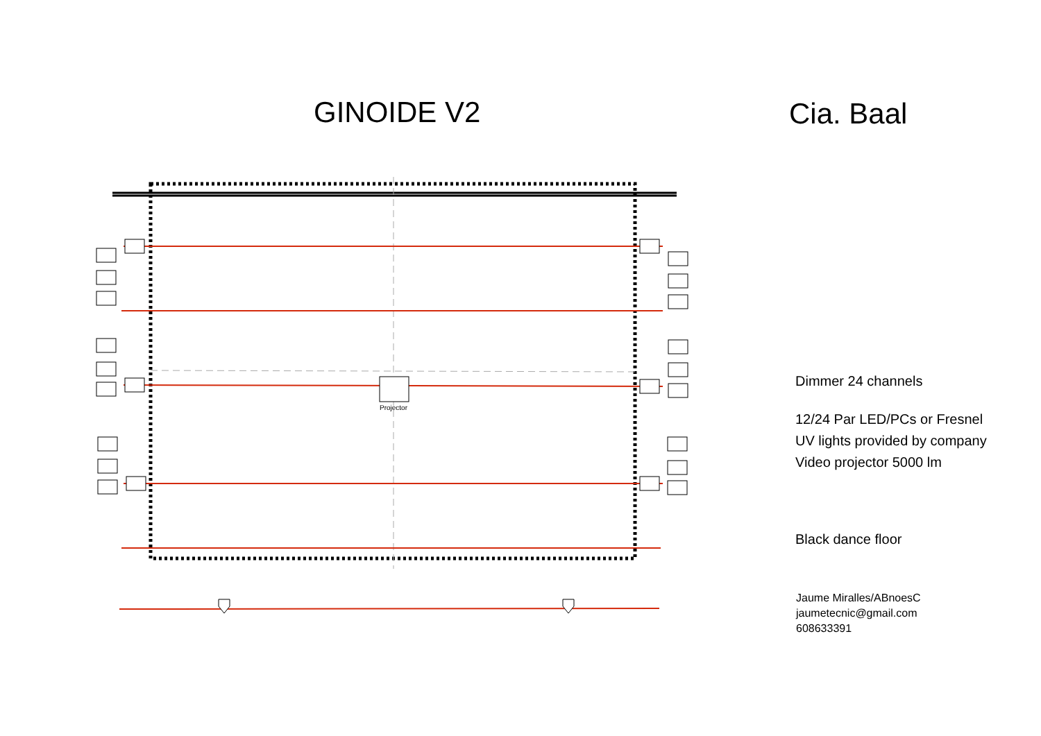GINOIDE V2
Projector
Cia. Baal
Dimmer 24 channels
12/24 Par LED/PCs or Fresnel
UV lights provided by company
Video projector 5000 lm
Black dance floor
Jaume Miralles/ABnoesC
jaumetecnic@gmail.com
608633391